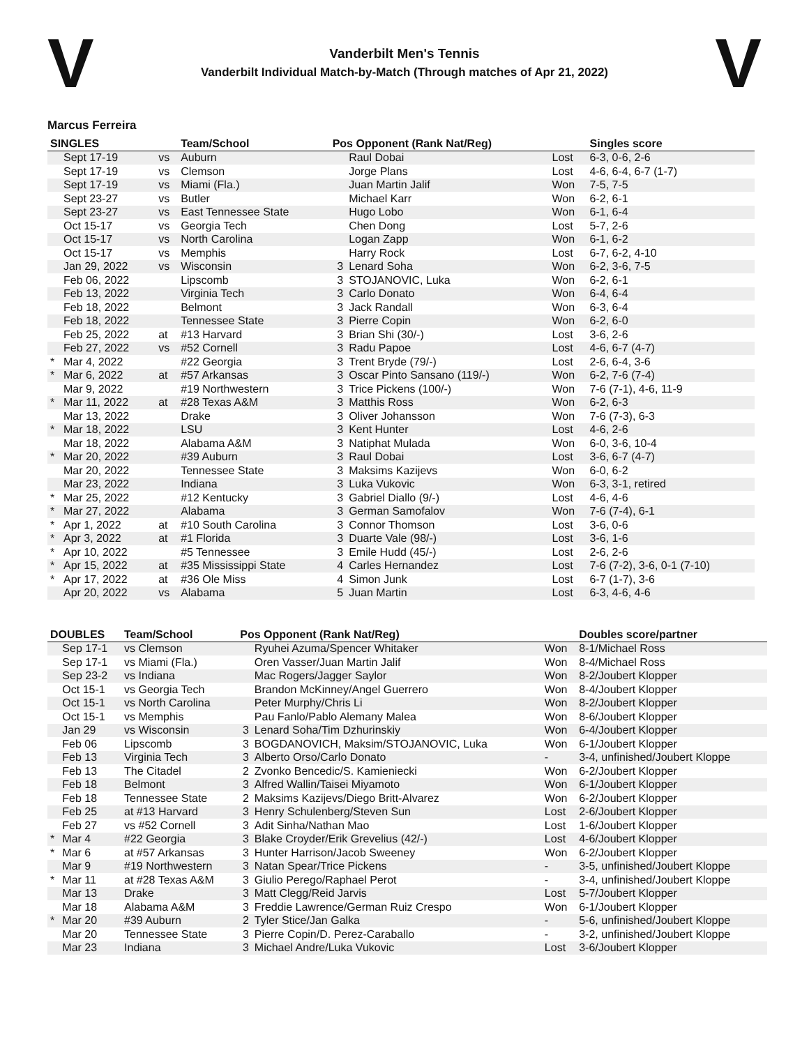V V
Vanderbilt Men's Tennis
Vanderbilt Individual Match-by-Match (Through matches of Apr 21, 2022)
Marcus Ferreira
| SINGLES | | | Team/School | Pos Opponent (Rank Nat/Reg) | | | Singles score |
| --- | --- | --- | --- | --- | --- | --- | --- |
| | Sept 17-19 | vs | Auburn | | Raul Dobai | Lost | 6-3, 0-6, 2-6 |
| | Sept 17-19 | vs | Clemson | | Jorge Plans | Lost | 4-6, 6-4, 6-7 (1-7) |
| | Sept 17-19 | vs | Miami (Fla.) | | Juan Martin Jalif | Won | 7-5, 7-5 |
| | Sept 23-27 | vs | Butler | | Michael Karr | Won | 6-2, 6-1 |
| | Sept 23-27 | vs | East Tennessee State | | Hugo Lobo | Won | 6-1, 6-4 |
| | Oct 15-17 | vs | Georgia Tech | | Chen Dong | Lost | 5-7, 2-6 |
| | Oct 15-17 | vs | North Carolina | | Logan Zapp | Won | 6-1, 6-2 |
| | Oct 15-17 | vs | Memphis | | Harry Rock | Lost | 6-7, 6-2, 4-10 |
| | Jan 29, 2022 | vs | Wisconsin | 3 | Lenard Soha | Won | 6-2, 3-6, 7-5 |
| | Feb 06, 2022 | | Lipscomb | 3 | STOJANOVIC, Luka | Won | 6-2, 6-1 |
| | Feb 13, 2022 | | Virginia Tech | 3 | Carlo Donato | Won | 6-4, 6-4 |
| | Feb 18, 2022 | | Belmont | 3 | Jack Randall | Won | 6-3, 6-4 |
| | Feb 18, 2022 | | Tennessee State | 3 | Pierre Copin | Won | 6-2, 6-0 |
| | Feb 25, 2022 | at | #13 Harvard | 3 | Brian Shi (30/-) | Lost | 3-6, 2-6 |
| | Feb 27, 2022 | vs | #52 Cornell | 3 | Radu Papoe | Lost | 4-6, 6-7 (4-7) |
| * | Mar 4, 2022 | | #22 Georgia | 3 | Trent Bryde (79/-) | Lost | 2-6, 6-4, 3-6 |
| * | Mar 6, 2022 | at | #57 Arkansas | 3 | Oscar Pinto Sansano (119/-) | Won | 6-2, 7-6 (7-4) |
| | Mar 9, 2022 | | #19 Northwestern | 3 | Trice Pickens (100/-) | Won | 7-6 (7-1), 4-6, 11-9 |
| * | Mar 11, 2022 | at | #28 Texas A&M | 3 | Matthis Ross | Won | 6-2, 6-3 |
| | Mar 13, 2022 | | Drake | 3 | Oliver Johansson | Won | 7-6 (7-3), 6-3 |
| * | Mar 18, 2022 | | LSU | 3 | Kent Hunter | Lost | 4-6, 2-6 |
| | Mar 18, 2022 | | Alabama A&M | 3 | Natiphat Mulada | Won | 6-0, 3-6, 10-4 |
| * | Mar 20, 2022 | | #39 Auburn | 3 | Raul Dobai | Lost | 3-6, 6-7 (4-7) |
| | Mar 20, 2022 | | Tennessee State | 3 | Maksims Kazijevs | Won | 6-0, 6-2 |
| | Mar 23, 2022 | | Indiana | 3 | Luka Vukovic | Won | 6-3, 3-1, retired |
| * | Mar 25, 2022 | | #12 Kentucky | 3 | Gabriel Diallo (9/-) | Lost | 4-6, 4-6 |
| * | Mar 27, 2022 | | Alabama | 3 | German Samofalov | Won | 7-6 (7-4), 6-1 |
| * | Apr 1, 2022 | at | #10 South Carolina | 3 | Connor Thomson | Lost | 3-6, 0-6 |
| * | Apr 3, 2022 | at | #1 Florida | 3 | Duarte Vale (98/-) | Lost | 3-6, 1-6 |
| * | Apr 10, 2022 | | #5 Tennessee | 3 | Emile Hudd (45/-) | Lost | 2-6, 2-6 |
| * | Apr 15, 2022 | at | #35 Mississippi State | 4 | Carles Hernandez | Lost | 7-6 (7-2), 3-6, 0-1 (7-10) |
| * | Apr 17, 2022 | at | #36 Ole Miss | 4 | Simon Junk | Lost | 6-7 (1-7), 3-6 |
| | Apr 20, 2022 | vs | Alabama | 5 | Juan Martin | Lost | 6-3, 4-6, 4-6 |
| DOUBLES | | Team/School | Pos Opponent (Rank Nat/Reg) | | | Doubles score/partner |
| --- | --- | --- | --- | --- | --- | --- |
| | Sep 17-1 | vs Clemson | | Ryuhei Azuma/Spencer Whitaker | Won | 8-1/Michael Ross |
| | Sep 17-1 | vs Miami (Fla.) | | Oren Vasser/Juan Martin Jalif | Won | 8-4/Michael Ross |
| | Sep 23-2 | vs Indiana | | Mac Rogers/Jagger Saylor | Won | 8-2/Joubert Klopper |
| | Oct 15-1 | vs Georgia Tech | | Brandon McKinney/Angel Guerrero | Won | 8-4/Joubert Klopper |
| | Oct 15-1 | vs North Carolina | | Peter Murphy/Chris Li | Won | 8-2/Joubert Klopper |
| | Oct 15-1 | vs Memphis | | Pau Fanlo/Pablo Alemany Malea | Won | 8-6/Joubert Klopper |
| | Jan 29 | vs Wisconsin | 3 | Lenard Soha/Tim Dzhurinskiy | Won | 6-4/Joubert Klopper |
| | Feb 06 | Lipscomb | 3 | BOGDANOVICH, Maksim/STOJANOVIC, Luka | Won | 6-1/Joubert Klopper |
| | Feb 13 | Virginia Tech | 3 | Alberto Orso/Carlo Donato | - | 3-4, unfinished/Joubert Kloppe |
| | Feb 13 | The Citadel | 2 | Zvonko Bencedic/S. Kamieniecki | Won | 6-2/Joubert Klopper |
| | Feb 18 | Belmont | 3 | Alfred Wallin/Taisei Miyamoto | Won | 6-1/Joubert Klopper |
| | Feb 18 | Tennessee State | 2 | Maksims Kazijevs/Diego Britt-Alvarez | Won | 6-2/Joubert Klopper |
| | Feb 25 | at #13 Harvard | 3 | Henry Schulenberg/Steven Sun | Lost | 2-6/Joubert Klopper |
| | Feb 27 | vs #52 Cornell | 3 | Adit Sinha/Nathan Mao | Lost | 1-6/Joubert Klopper |
| * | Mar 4 | #22 Georgia | 3 | Blake Croyder/Erik Grevelius (42/-) | Lost | 4-6/Joubert Klopper |
| * | Mar 6 | at #57 Arkansas | 3 | Hunter Harrison/Jacob Sweeney | Won | 6-2/Joubert Klopper |
| | Mar 9 | #19 Northwestern | 3 | Natan Spear/Trice Pickens | - | 3-5, unfinished/Joubert Kloppe |
| * | Mar 11 | at #28 Texas A&M | 3 | Giulio Perego/Raphael Perot | - | 3-4, unfinished/Joubert Kloppe |
| | Mar 13 | Drake | 3 | Matt Clegg/Reid Jarvis | Lost | 5-7/Joubert Klopper |
| | Mar 18 | Alabama A&M | 3 | Freddie Lawrence/German Ruiz Crespo | Won | 6-1/Joubert Klopper |
| * | Mar 20 | #39 Auburn | 2 | Tyler Stice/Jan Galka | - | 5-6, unfinished/Joubert Kloppe |
| | Mar 20 | Tennessee State | 3 | Pierre Copin/D. Perez-Caraballo | - | 3-2, unfinished/Joubert Kloppe |
| | Mar 23 | Indiana | 3 | Michael Andre/Luka Vukovic | Lost | 3-6/Joubert Klopper |